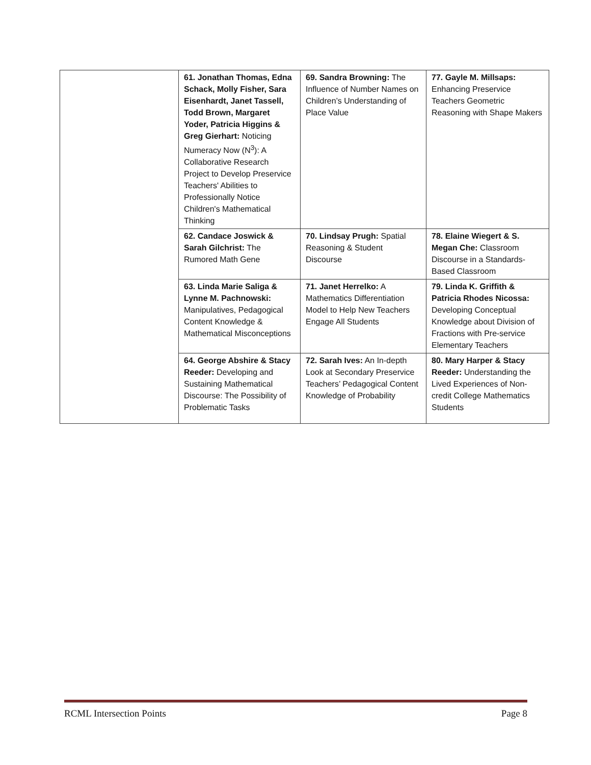| | 61. Jonathan Thomas, Edna Schack, Molly Fisher, Sara Eisenhardt, Janet Tassell, Todd Brown, Margaret Yoder, Patricia Higgins & Greg Gierhart: Noticing Numeracy Now (N<sup>3</sup>): A Collaborative Research Project to Develop Preservice Teachers' Abilities to Professionally Notice Children's Mathematical Thinking | 69. Sandra Browning: The Influence of Number Names on Children’s Understanding of Place Value | 77. Gayle M. Millsaps: Enhancing Preservice Teachers Geometric Reasoning with Shape Makers |
| | 62. Candace Joswick & Sarah Gilchrist: The Rumored Math Gene | 70. Lindsay Prugh: Spatial Reasoning & Student Discourse | 78. Elaine Wiegert & S. Megan Che: Classroom Discourse in a Standards-Based Classroom |
| | 63. Linda Marie Saliga & Lynne M. Pachnowski: Manipulatives, Pedagogical Content Knowledge & Mathematical Misconceptions | 71. Janet Herrelko: A Mathematics Differentiation Model to Help New Teachers Engage All Students | 79. Linda K. Griffith & Patricia Rhodes Nicossa: Developing Conceptual Knowledge about Division of Fractions with Pre-service Elementary Teachers |
| | 64. George Abshire & Stacy Reeder: Developing and Sustaining Mathematical Discourse: The Possibility of Problematic Tasks | 72. Sarah Ives: An In-depth Look at Secondary Preservice Teachers’ Pedagogical Content Knowledge of Probability | 80. Mary Harper & Stacy Reeder: Understanding the Lived Experiences of Non-credit College Mathematics Students |
RCML Intersection Points Page 8